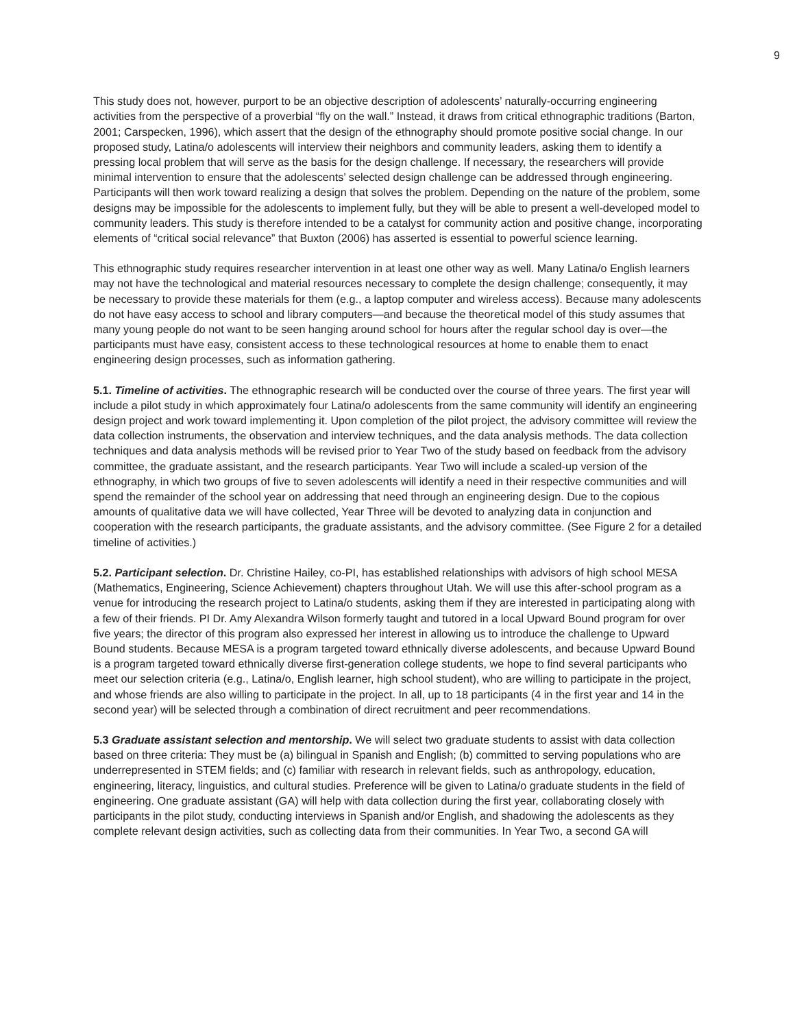9
This study does not, however, purport to be an objective description of adolescents’ naturally-occurring engineering activities from the perspective of a proverbial “fly on the wall.” Instead, it draws from critical ethnographic traditions (Barton, 2001; Carspecken, 1996), which assert that the design of the ethnography should promote positive social change. In our proposed study, Latina/o adolescents will interview their neighbors and community leaders, asking them to identify a pressing local problem that will serve as the basis for the design challenge. If necessary, the researchers will provide minimal intervention to ensure that the adolescents’ selected design challenge can be addressed through engineering. Participants will then work toward realizing a design that solves the problem. Depending on the nature of the problem, some designs may be impossible for the adolescents to implement fully, but they will be able to present a well-developed model to community leaders. This study is therefore intended to be a catalyst for community action and positive change, incorporating elements of “critical social relevance” that Buxton (2006) has asserted is essential to powerful science learning.
This ethnographic study requires researcher intervention in at least one other way as well. Many Latina/o English learners may not have the technological and material resources necessary to complete the design challenge; consequently, it may be necessary to provide these materials for them (e.g., a laptop computer and wireless access). Because many adolescents do not have easy access to school and library computers—and because the theoretical model of this study assumes that many young people do not want to be seen hanging around school for hours after the regular school day is over—the participants must have easy, consistent access to these technological resources at home to enable them to enact engineering design processes, such as information gathering.
5.1. Timeline of activities. The ethnographic research will be conducted over the course of three years. The first year will include a pilot study in which approximately four Latina/o adolescents from the same community will identify an engineering design project and work toward implementing it. Upon completion of the pilot project, the advisory committee will review the data collection instruments, the observation and interview techniques, and the data analysis methods. The data collection techniques and data analysis methods will be revised prior to Year Two of the study based on feedback from the advisory committee, the graduate assistant, and the research participants. Year Two will include a scaled-up version of the ethnography, in which two groups of five to seven adolescents will identify a need in their respective communities and will spend the remainder of the school year on addressing that need through an engineering design. Due to the copious amounts of qualitative data we will have collected, Year Three will be devoted to analyzing data in conjunction and cooperation with the research participants, the graduate assistants, and the advisory committee. (See Figure 2 for a detailed timeline of activities.)
5.2. Participant selection. Dr. Christine Hailey, co-PI, has established relationships with advisors of high school MESA (Mathematics, Engineering, Science Achievement) chapters throughout Utah. We will use this after-school program as a venue for introducing the research project to Latina/o students, asking them if they are interested in participating along with a few of their friends. PI Dr. Amy Alexandra Wilson formerly taught and tutored in a local Upward Bound program for over five years; the director of this program also expressed her interest in allowing us to introduce the challenge to Upward Bound students. Because MESA is a program targeted toward ethnically diverse adolescents, and because Upward Bound is a program targeted toward ethnically diverse first-generation college students, we hope to find several participants who meet our selection criteria (e.g., Latina/o, English learner, high school student), who are willing to participate in the project, and whose friends are also willing to participate in the project. In all, up to 18 participants (4 in the first year and 14 in the second year) will be selected through a combination of direct recruitment and peer recommendations.
5.3 Graduate assistant selection and mentorship. We will select two graduate students to assist with data collection based on three criteria: They must be (a) bilingual in Spanish and English; (b) committed to serving populations who are underrepresented in STEM fields; and (c) familiar with research in relevant fields, such as anthropology, education, engineering, literacy, linguistics, and cultural studies. Preference will be given to Latina/o graduate students in the field of engineering. One graduate assistant (GA) will help with data collection during the first year, collaborating closely with participants in the pilot study, conducting interviews in Spanish and/or English, and shadowing the adolescents as they complete relevant design activities, such as collecting data from their communities. In Year Two, a second GA will